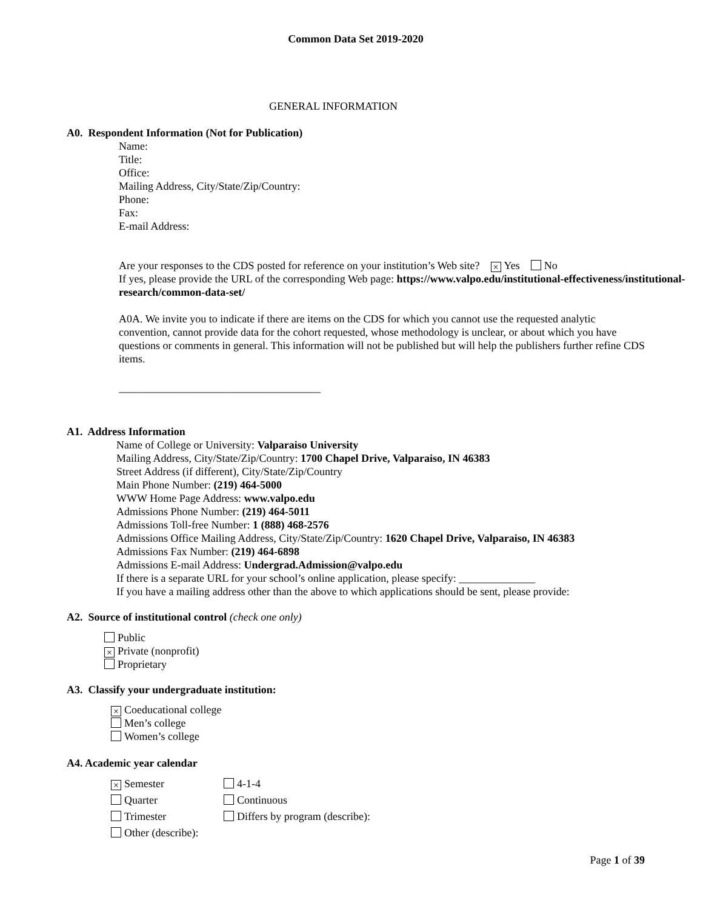Common Data Set 2019-2020
GENERAL INFORMATION
A0. Respondent Information (Not for Publication)
Name:
Title:
Office:
Mailing Address, City/State/Zip/Country:
Phone:
Fax:
E-mail Address:
Are your responses to the CDS posted for reference on your institution’s Web site? × Yes No
If yes, please provide the URL of the corresponding Web page: https://www.valpo.edu/institutional-effectiveness/institutional-research/common-data-set/
A0A. We invite you to indicate if there are items on the CDS for which you cannot use the requested analytic convention, cannot provide data for the cohort requested, whose methodology is unclear, or about which you have questions or comments in general. This information will not be published but will help the publishers further refine CDS items.
_____________________________________
A1. Address Information
Name of College or University: Valparaiso University
Mailing Address, City/State/Zip/Country: 1700 Chapel Drive, Valparaiso, IN 46383
Street Address (if different), City/State/Zip/Country
Main Phone Number: (219) 464-5000
WWW Home Page Address: www.valpo.edu
Admissions Phone Number: (219) 464-5011
Admissions Toll-free Number: 1 (888) 468-2576
Admissions Office Mailing Address, City/State/Zip/Country: 1620 Chapel Drive, Valparaiso, IN 46383
Admissions Fax Number: (219) 464-6898
Admissions E-mail Address: Undergrad.Admission@valpo.edu
If there is a separate URL for your school’s online application, please specify: ______________
If you have a mailing address other than the above to which applications should be sent, please provide:
A2. Source of institutional control (check one only)
Public
× Private (nonprofit)
Proprietary
A3. Classify your undergraduate institution:
× Coeducational college
Men’s college
Women’s college
A4. Academic year calendar
× Semester
4-1-4
Quarter
Continuous
Trimester
Differs by program (describe):
Other (describe):
Page 1 of 39